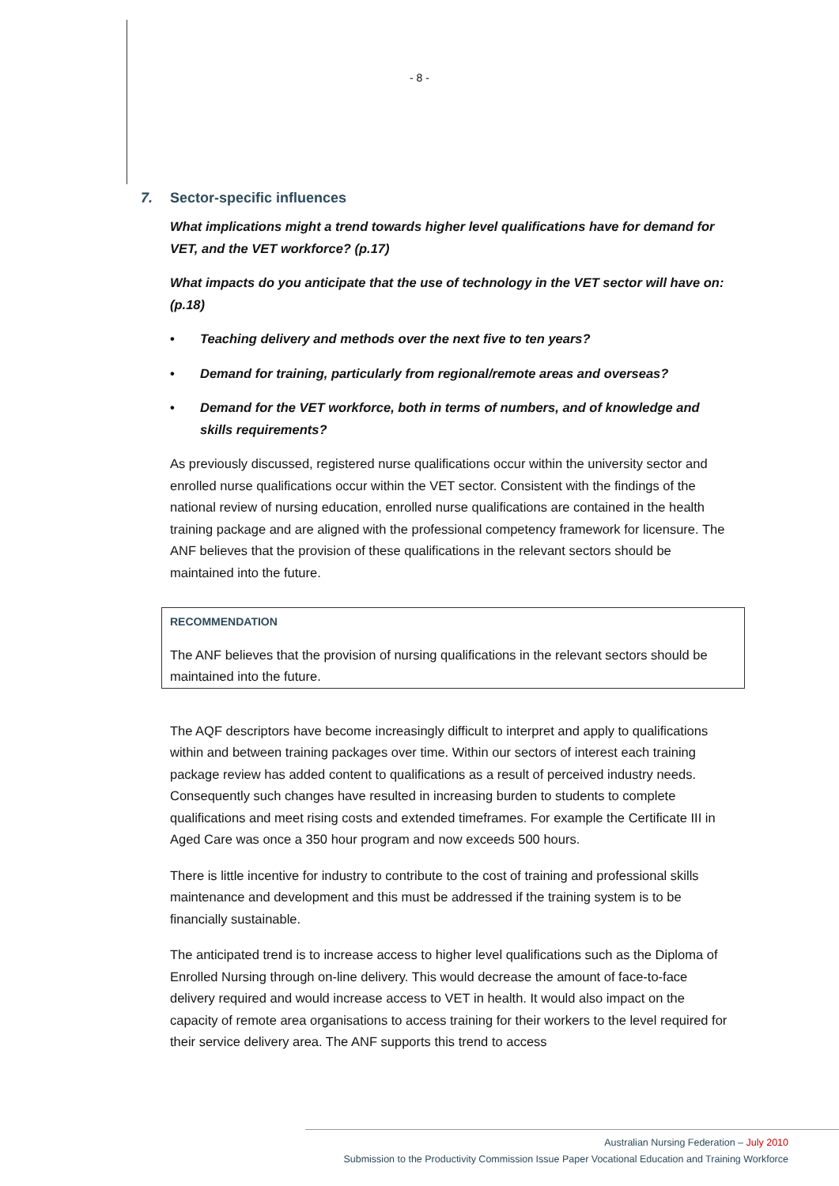- 8 -
7. Sector-specific influences
What implications might a trend towards higher level qualifications have for demand for VET, and the VET workforce? (p.17)
What impacts do you anticipate that the use of technology in the VET sector will have on: (p.18)
• Teaching delivery and methods over the next five to ten years?
• Demand for training, particularly from regional/remote areas and overseas?
• Demand for the VET workforce, both in terms of numbers, and of knowledge and skills requirements?
As previously discussed, registered nurse qualifications occur within the university sector and enrolled nurse qualifications occur within the VET sector. Consistent with the findings of the national review of nursing education, enrolled nurse qualifications are contained in the health training package and are aligned with the professional competency framework for licensure. The ANF believes that the provision of these qualifications in the relevant sectors should be maintained into the future.
RECOMMENDATION
The ANF believes that the provision of nursing qualifications in the relevant sectors should be maintained into the future.
The AQF descriptors have become increasingly difficult to interpret and apply to qualifications within and between training packages over time. Within our sectors of interest each training package review has added content to qualifications as a result of perceived industry needs. Consequently such changes have resulted in increasing burden to students to complete qualifications and meet rising costs and extended timeframes. For example the Certificate III in Aged Care was once a 350 hour program and now exceeds 500 hours.
There is little incentive for industry to contribute to the cost of training and professional skills maintenance and development and this must be addressed if the training system is to be financially sustainable.
The anticipated trend is to increase access to higher level qualifications such as the Diploma of Enrolled Nursing through on-line delivery. This would decrease the amount of face-to-face delivery required and would increase access to VET in health. It would also impact on the capacity of remote area organisations to access training for their workers to the level required for their service delivery area. The ANF supports this trend to access
Australian Nursing Federation – July 2010
Submission to the Productivity Commission Issue Paper Vocational Education and Training Workforce